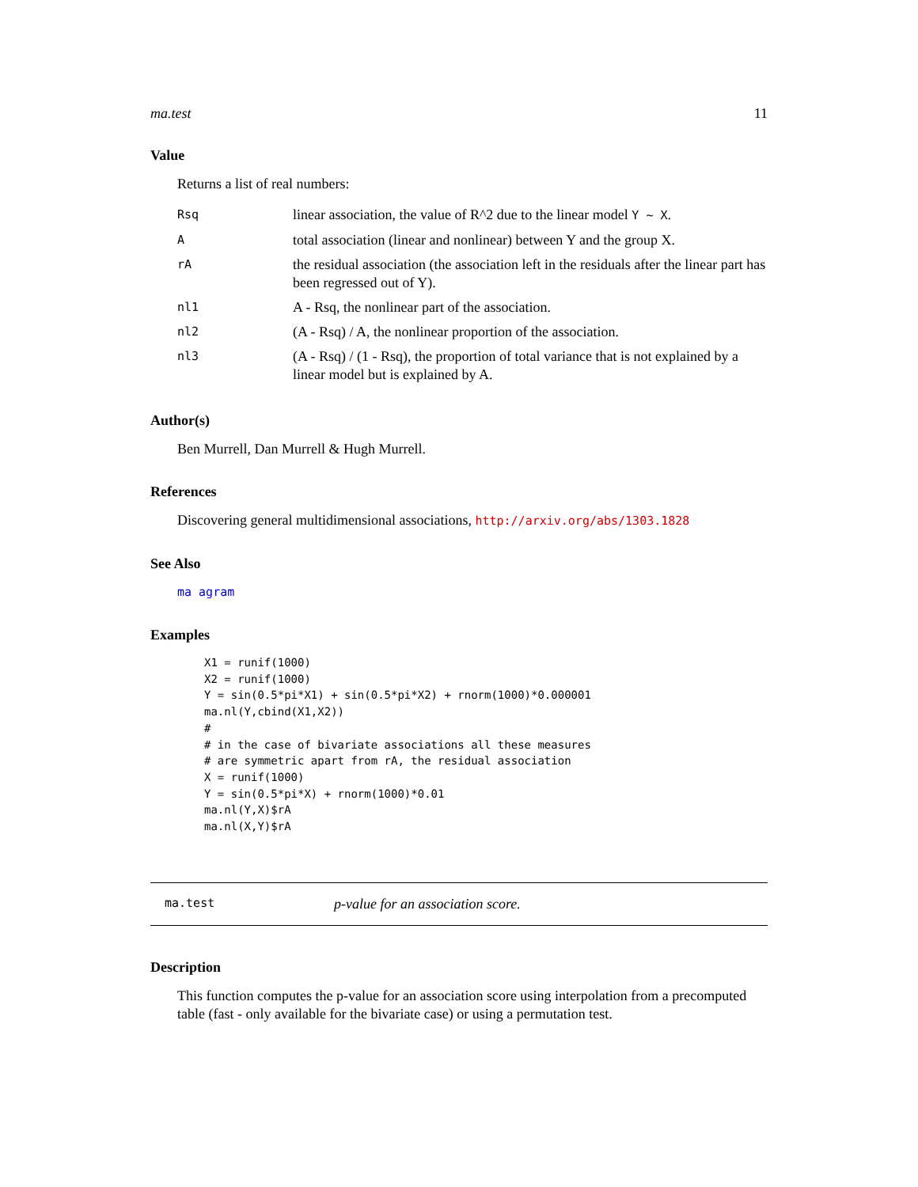ma.test 11
Value
Returns a list of real numbers:
| Rsq | linear association, the value of R^2 due to the linear model Y ~ X . |
| A | total association (linear and nonlinear) between Y and the group X. |
| rA | the residual association (the association left in the residuals after the linear part has been regressed out of Y). |
| nl1 | A - Rsq, the nonlinear part of the association. |
| nl2 | (A - Rsq) / A, the nonlinear proportion of the association. |
| nl3 | (A - Rsq) / (1 - Rsq), the proportion of total variance that is not explained by a linear model but is explained by A. |
Author(s)
Ben Murrell, Dan Murrell & Hugh Murrell.
References
Discovering general multidimensional associations, http://arxiv.org/abs/1303.1828
See Also
ma agram
Examples
X1 = runif(1000)
X2 = runif(1000)
Y = sin(0.5*pi*X1) + sin(0.5*pi*X2) + rnorm(1000)*0.000001
ma.nl(Y,cbind(X1,X2))
#
# in the case of bivariate associations all these measures
# are symmetric apart from rA, the residual association
X = runif(1000)
Y = sin(0.5*pi*X) + rnorm(1000)*0.01
ma.nl(Y,X)$rA
ma.nl(X,Y)$rA
ma.test p-value for an association score.
Description
This function computes the p-value for an association score using interpolation from a precomputed table (fast - only available for the bivariate case) or using a permutation test.